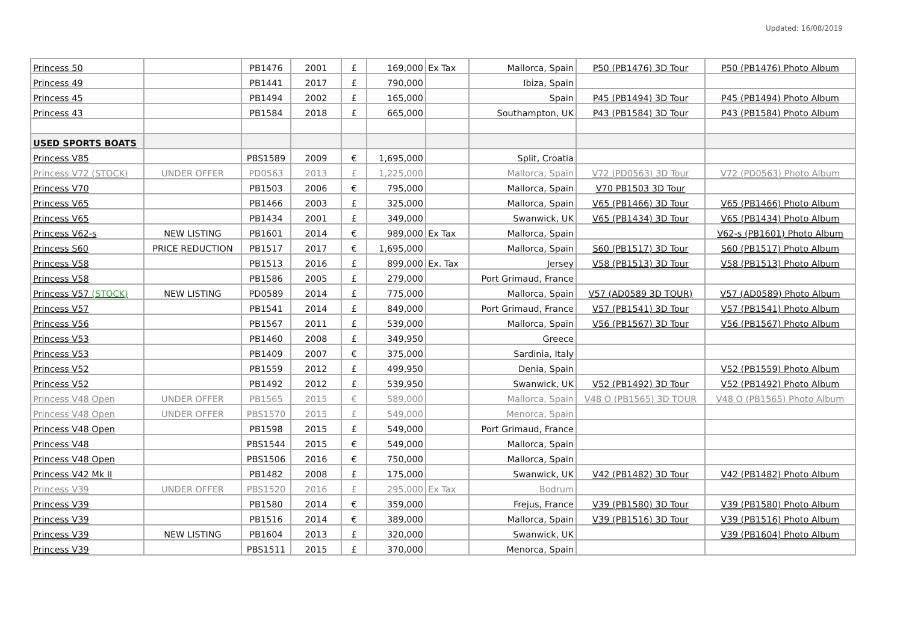Updated: 16/08/2019
| Princess 50 | | PB1476 | 2001 | £ | 169,000 | Ex Tax | Mallorca, Spain | P50 (PB1476) 3D Tour | P50 (PB1476) Photo Album |
| Princess 49 | | PB1441 | 2017 | £ | 790,000 | | Ibiza, Spain | | |
| Princess 45 | | PB1494 | 2002 | £ | 165,000 | | Spain | P45 (PB1494) 3D Tour | P45 (PB1494) Photo Album |
| Princess 43 | | PB1584 | 2018 | £ | 665,000 | | Southampton, UK | P43 (PB1584) 3D Tour | P43 (PB1584) Photo Album |
| USED SPORTS BOATS | | | | | | | | | |
| Princess V85 | | PBS1589 | 2009 | € | 1,695,000 | | Split, Croatia | | |
| Princess V72 (STOCK) | UNDER OFFER | PD0563 | 2013 | £ | 1,225,000 | | Mallorca, Spain | V72 (PD0563) 3D Tour | V72 (PD0563) Photo Album |
| Princess V70 | | PB1503 | 2006 | € | 795,000 | | Mallorca, Spain | V70 PB1503 3D Tour | |
| Princess V65 | | PB1466 | 2003 | £ | 325,000 | | Mallorca, Spain | V65 (PB1466) 3D Tour | V65 (PB1466) Photo Album |
| Princess V65 | | PB1434 | 2001 | £ | 349,000 | | Swanwick, UK | V65 (PB1434) 3D Tour | V65 (PB1434) Photo Album |
| Princess V62-s | NEW LISTING | PB1601 | 2014 | € | 989,000 | Ex Tax | Mallorca, Spain | | V62-s (PB1601) Photo Album |
| Princess S60 | PRICE REDUCTION | PB1517 | 2017 | € | 1,695,000 | | Mallorca, Spain | S60 (PB1517) 3D Tour | S60 (PB1517) Photo Album |
| Princess V58 | | PB1513 | 2016 | £ | 899,000 | Ex. Tax | Jersey | V58 (PB1513) 3D Tour | V58 (PB1513) Photo Album |
| Princess V58 | | PB1586 | 2005 | £ | 279,000 | | Port Grimaud, France | | |
| Princess V57 (STOCK) | NEW LISTING | PD0589 | 2014 | £ | 775,000 | | Mallorca, Spain | V57 (AD0589 3D TOUR) | V57 (AD0589) Photo Album |
| Princess V57 | | PB1541 | 2014 | £ | 849,000 | | Port Grimaud, France | V57 (PB1541) 3D Tour | V57 (PB1541) Photo Album |
| Princess V56 | | PB1567 | 2011 | £ | 539,000 | | Mallorca, Spain | V56 (PB1567) 3D Tour | V56 (PB1567) Photo Album |
| Princess V53 | | PB1460 | 2008 | £ | 349,950 | | Greece | | |
| Princess V53 | | PB1409 | 2007 | € | 375,000 | | Sardinia, Italy | | |
| Princess V52 | | PB1559 | 2012 | £ | 499,950 | | Denia, Spain | | V52 (PB1559) Photo Album |
| Princess V52 | | PB1492 | 2012 | £ | 539,950 | | Swanwick, UK | V52 (PB1492) 3D Tour | V52 (PB1492) Photo Album |
| Princess V48 Open | UNDER OFFER | PB1565 | 2015 | € | 589,000 | | Mallorca, Spain | V48 O (PB1565) 3D TOUR | V48 O (PB1565) Photo Album |
| Princess V48 Open | UNDER OFFER | PBS1570 | 2015 | £ | 549,000 | | Menorca, Spain | | |
| Princess V48 Open | | PB1598 | 2015 | £ | 549,000 | | Port Grimaud, France | | |
| Princess V48 | | PBS1544 | 2015 | € | 549,000 | | Mallorca, Spain | | |
| Princess V48 Open | | PBS1506 | 2016 | € | 750,000 | | Mallorca, Spain | | |
| Princess V42 Mk II | | PB1482 | 2008 | £ | 175,000 | | Swanwick, UK | V42 (PB1482) 3D Tour | V42 (PB1482) Photo Album |
| Princess V39 | UNDER OFFER | PBS1520 | 2016 | £ | 295,000 | Ex Tax | Bodrum | | |
| Princess V39 | | PB1580 | 2014 | € | 359,000 | | Frejus, France | V39 (PB1580) 3D Tour | V39 (PB1580) Photo Album |
| Princess V39 | | PB1516 | 2014 | € | 389,000 | | Mallorca, Spain | V39 (PB1516) 3D Tour | V39 (PB1516) Photo Album |
| Princess V39 | NEW LISTING | PB1604 | 2013 | £ | 320,000 | | Swanwick, UK | | V39 (PB1604) Photo Album |
| Princess V39 | | PBS1511 | 2015 | £ | 370,000 | | Menorca, Spain | | |